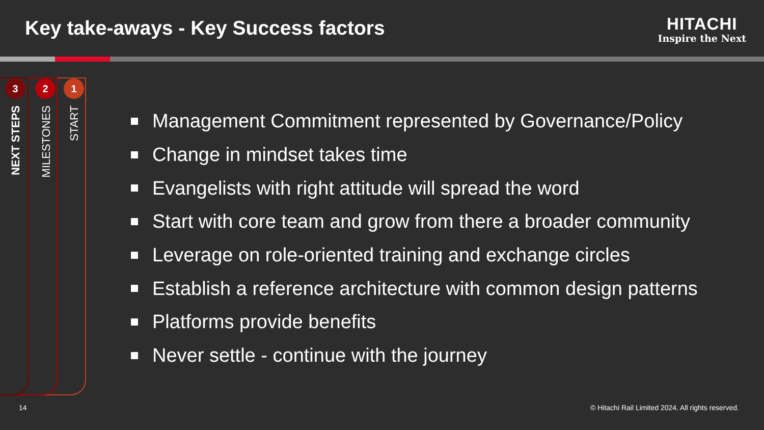Key take-aways - Key Success factors
HITACHI
Inspire the Next
3
NEXT STEPS
2
MILESTONES
1
START
Management Commitment represented by Governance/Policy
Change in mindset takes time
Evangelists with right attitude will spread the word
Start with core team and grow from there a broader community
Leverage on role-oriented training and exchange circles
Establish a reference architecture with common design patterns
Platforms provide benefits
Never settle - continue with the journey
14
© Hitachi Rail Limited 2024. All rights reserved.